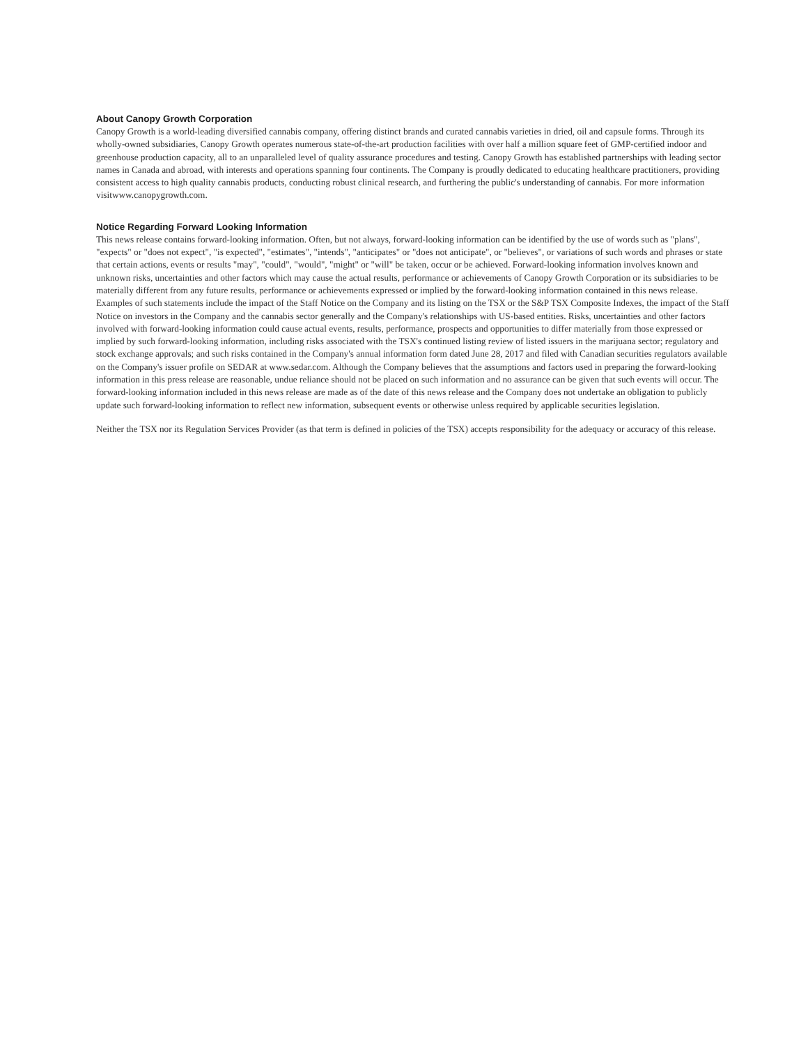About Canopy Growth Corporation
Canopy Growth is a world-leading diversified cannabis company, offering distinct brands and curated cannabis varieties in dried, oil and capsule forms. Through its wholly-owned subsidiaries, Canopy Growth operates numerous state-of-the-art production facilities with over half a million square feet of GMP-certified indoor and greenhouse production capacity, all to an unparalleled level of quality assurance procedures and testing. Canopy Growth has established partnerships with leading sector names in Canada and abroad, with interests and operations spanning four continents. The Company is proudly dedicated to educating healthcare practitioners, providing consistent access to high quality cannabis products, conducting robust clinical research, and furthering the public's understanding of cannabis. For more information visitwww.canopygrowth.com.
Notice Regarding Forward Looking Information
This news release contains forward-looking information. Often, but not always, forward-looking information can be identified by the use of words such as "plans", "expects" or "does not expect", "is expected", "estimates", "intends", "anticipates" or "does not anticipate", or "believes", or variations of such words and phrases or state that certain actions, events or results "may", "could", "would", "might" or "will" be taken, occur or be achieved. Forward-looking information involves known and unknown risks, uncertainties and other factors which may cause the actual results, performance or achievements of Canopy Growth Corporation or its subsidiaries to be materially different from any future results, performance or achievements expressed or implied by the forward-looking information contained in this news release. Examples of such statements include the impact of the Staff Notice on the Company and its listing on the TSX or the S&P TSX Composite Indexes, the impact of the Staff Notice on investors in the Company and the cannabis sector generally and the Company's relationships with US-based entities. Risks, uncertainties and other factors involved with forward-looking information could cause actual events, results, performance, prospects and opportunities to differ materially from those expressed or implied by such forward-looking information, including risks associated with the TSX's continued listing review of listed issuers in the marijuana sector; regulatory and stock exchange approvals; and such risks contained in the Company's annual information form dated June 28, 2017 and filed with Canadian securities regulators available on the Company's issuer profile on SEDAR at www.sedar.com. Although the Company believes that the assumptions and factors used in preparing the forward-looking information in this press release are reasonable, undue reliance should not be placed on such information and no assurance can be given that such events will occur. The forward-looking information included in this news release are made as of the date of this news release and the Company does not undertake an obligation to publicly update such forward-looking information to reflect new information, subsequent events or otherwise unless required by applicable securities legislation.
Neither the TSX nor its Regulation Services Provider (as that term is defined in policies of the TSX) accepts responsibility for the adequacy or accuracy of this release.